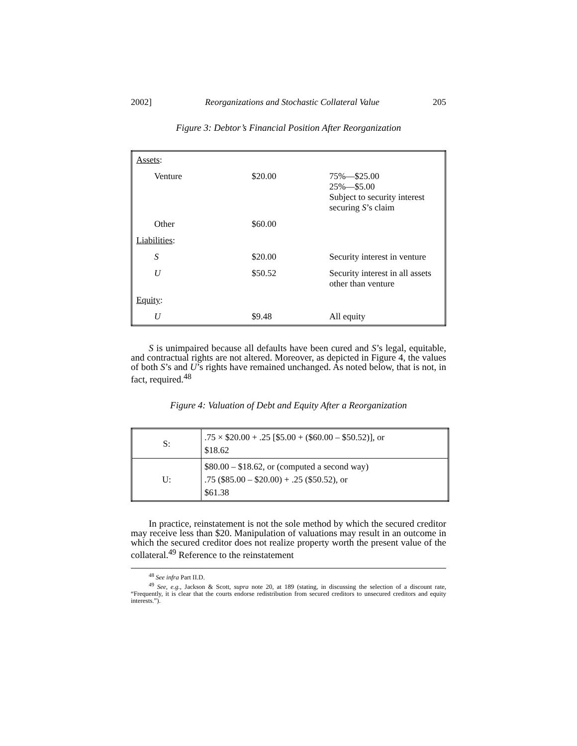2002] Reorganizations and Stochastic Collateral Value 205
Figure 3: Debtor’s Financial Position After Reorganization
| Assets : | | |
| Venture | $20.00 | 75%—$25.00 25%—$5.00 Subject to security interest securing S ’s claim |
| Other | $60.00 | |
| Liabilities : | | |
| S | $20.00 | Security interest in venture |
| U | $50.52 | Security interest in all assets other than venture |
| Equity : | | |
| U | $9.48 | All equity |
S is unimpaired because all defaults have been cured and S’s legal, equitable, and contractual rights are not altered. Moreover, as depicted in Figure 4, the values of both S’s and U’s rights have remained unchanged. As noted below, that is not, in fact, required.<sup>48</sup>
Figure 4: Valuation of Debt and Equity After a Reorganization
| S: | .75 × $20.00 + .25 [$5.00 + ($60.00 – $50.52)], or $18.62 |
| U: | $80.00 – $18.62, or (computed a second way) .75 ($85.00 – $20.00) + .25 ($50.52), or $61.38 |
In practice, reinstatement is not the sole method by which the secured creditor may receive less than $20. Manipulation of valuations may result in an outcome in which the secured creditor does not realize property worth the present value of the collateral.<sup>49</sup> Reference to the reinstatement
<sup>48</sup> See infra Part II.D.
<sup>49</sup> See, e.g., Jackson & Scott, supra note 20, at 189 (stating, in discussing the selection of a discount rate, “Frequently, it is clear that the courts endorse redistribution from secured creditors to unsecured creditors and equity interests.”).